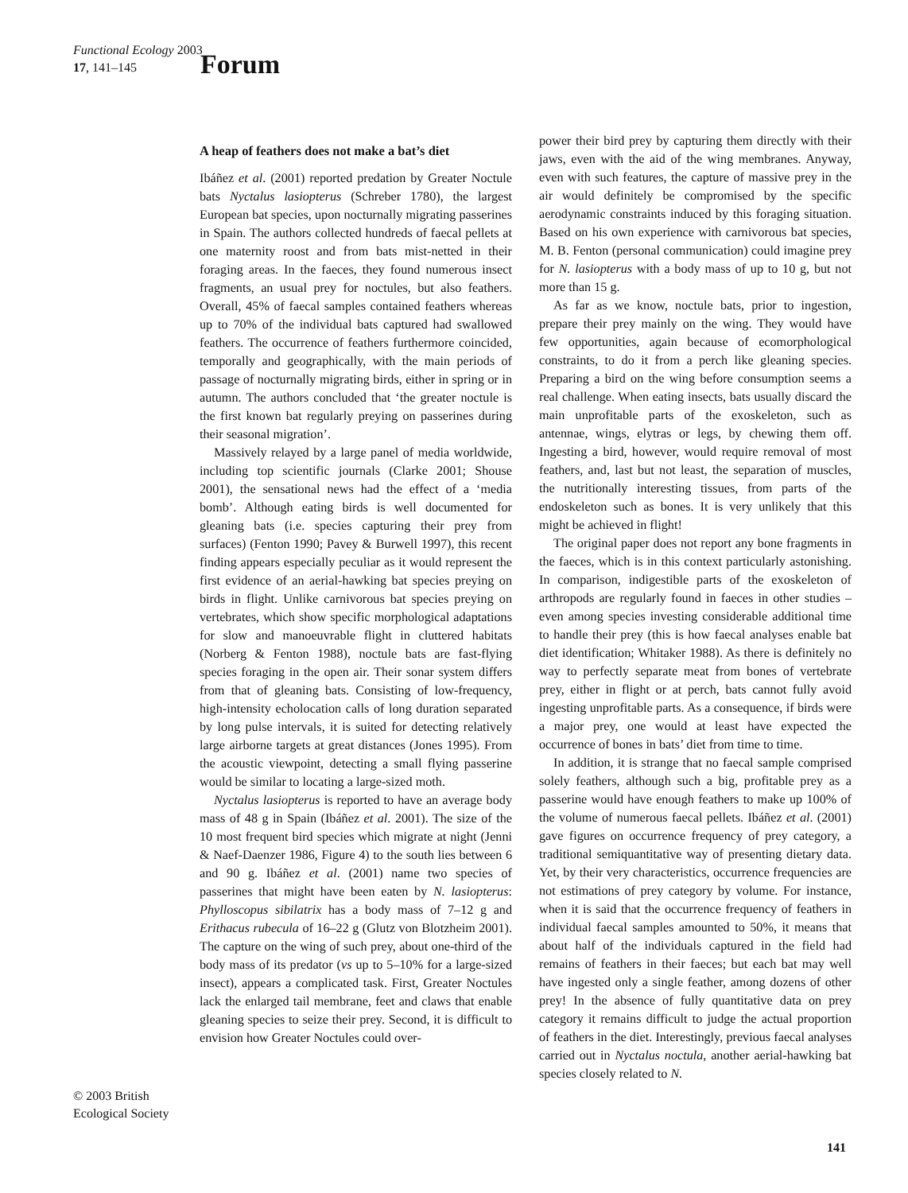Functional Ecology 2003
17, 141–145
Forum
A heap of feathers does not make a bat’s diet
Ibáñez et al. (2001) reported predation by Greater Noctule bats Nyctalus lasiopterus (Schreber 1780), the largest European bat species, upon nocturnally migrating passerines in Spain. The authors collected hundreds of faecal pellets at one maternity roost and from bats mist-netted in their foraging areas. In the faeces, they found numerous insect fragments, an usual prey for noctules, but also feathers. Overall, 45% of faecal samples contained feathers whereas up to 70% of the individual bats captured had swallowed feathers. The occurrence of feathers furthermore coincided, temporally and geographically, with the main periods of passage of nocturnally migrating birds, either in spring or in autumn. The authors concluded that ‘the greater noctule is the first known bat regularly preying on passerines during their seasonal migration’.
Massively relayed by a large panel of media worldwide, including top scientific journals (Clarke 2001; Shouse 2001), the sensational news had the effect of a ‘media bomb’. Although eating birds is well documented for gleaning bats (i.e. species capturing their prey from surfaces) (Fenton 1990; Pavey & Burwell 1997), this recent finding appears especially peculiar as it would represent the first evidence of an aerial-hawking bat species preying on birds in flight. Unlike carnivorous bat species preying on vertebrates, which show specific morphological adaptations for slow and manoeuvrable flight in cluttered habitats (Norberg & Fenton 1988), noctule bats are fast-flying species foraging in the open air. Their sonar system differs from that of gleaning bats. Consisting of low-frequency, high-intensity echolocation calls of long duration separated by long pulse intervals, it is suited for detecting relatively large airborne targets at great distances (Jones 1995). From the acoustic viewpoint, detecting a small flying passerine would be similar to locating a large-sized moth.
Nyctalus lasiopterus is reported to have an average body mass of 48 g in Spain (Ibáñez et al. 2001). The size of the 10 most frequent bird species which migrate at night (Jenni & Naef-Daenzer 1986, Figure 4) to the south lies between 6 and 90 g. Ibáñez et al. (2001) name two species of passerines that might have been eaten by N. lasiopterus: Phylloscopus sibilatrix has a body mass of 7–12 g and Erithacus rubecula of 16–22 g (Glutz von Blotzheim 2001). The capture on the wing of such prey, about one-third of the body mass of its predator (vs up to 5–10% for a large-sized insect), appears a complicated task. First, Greater Noctules lack the enlarged tail membrane, feet and claws that enable gleaning species to seize their prey. Second, it is difficult to envision how Greater Noctules could over-
power their bird prey by capturing them directly with their jaws, even with the aid of the wing membranes. Anyway, even with such features, the capture of massive prey in the air would definitely be compromised by the specific aerodynamic constraints induced by this foraging situation. Based on his own experience with carnivorous bat species, M. B. Fenton (personal communication) could imagine prey for N. lasiopterus with a body mass of up to 10 g, but not more than 15 g.
As far as we know, noctule bats, prior to ingestion, prepare their prey mainly on the wing. They would have few opportunities, again because of ecomorphological constraints, to do it from a perch like gleaning species. Preparing a bird on the wing before consumption seems a real challenge. When eating insects, bats usually discard the main unprofitable parts of the exoskeleton, such as antennae, wings, elytras or legs, by chewing them off. Ingesting a bird, however, would require removal of most feathers, and, last but not least, the separation of muscles, the nutritionally interesting tissues, from parts of the endoskeleton such as bones. It is very unlikely that this might be achieved in flight!
The original paper does not report any bone fragments in the faeces, which is in this context particularly astonishing. In comparison, indigestible parts of the exoskeleton of arthropods are regularly found in faeces in other studies – even among species investing considerable additional time to handle their prey (this is how faecal analyses enable bat diet identification; Whitaker 1988). As there is definitely no way to perfectly separate meat from bones of vertebrate prey, either in flight or at perch, bats cannot fully avoid ingesting unprofitable parts. As a consequence, if birds were a major prey, one would at least have expected the occurrence of bones in bats’ diet from time to time.
In addition, it is strange that no faecal sample comprised solely feathers, although such a big, profitable prey as a passerine would have enough feathers to make up 100% of the volume of numerous faecal pellets. Ibáñez et al. (2001) gave figures on occurrence frequency of prey category, a traditional semiquantitative way of presenting dietary data. Yet, by their very characteristics, occurrence frequencies are not estimations of prey category by volume. For instance, when it is said that the occurrence frequency of feathers in individual faecal samples amounted to 50%, it means that about half of the individuals captured in the field had remains of feathers in their faeces; but each bat may well have ingested only a single feather, among dozens of other prey! In the absence of fully quantitative data on prey category it remains difficult to judge the actual proportion of feathers in the diet. Interestingly, previous faecal analyses carried out in Nyctalus noctula, another aerial-hawking bat species closely related to N.
© 2003 British
Ecological Society
141